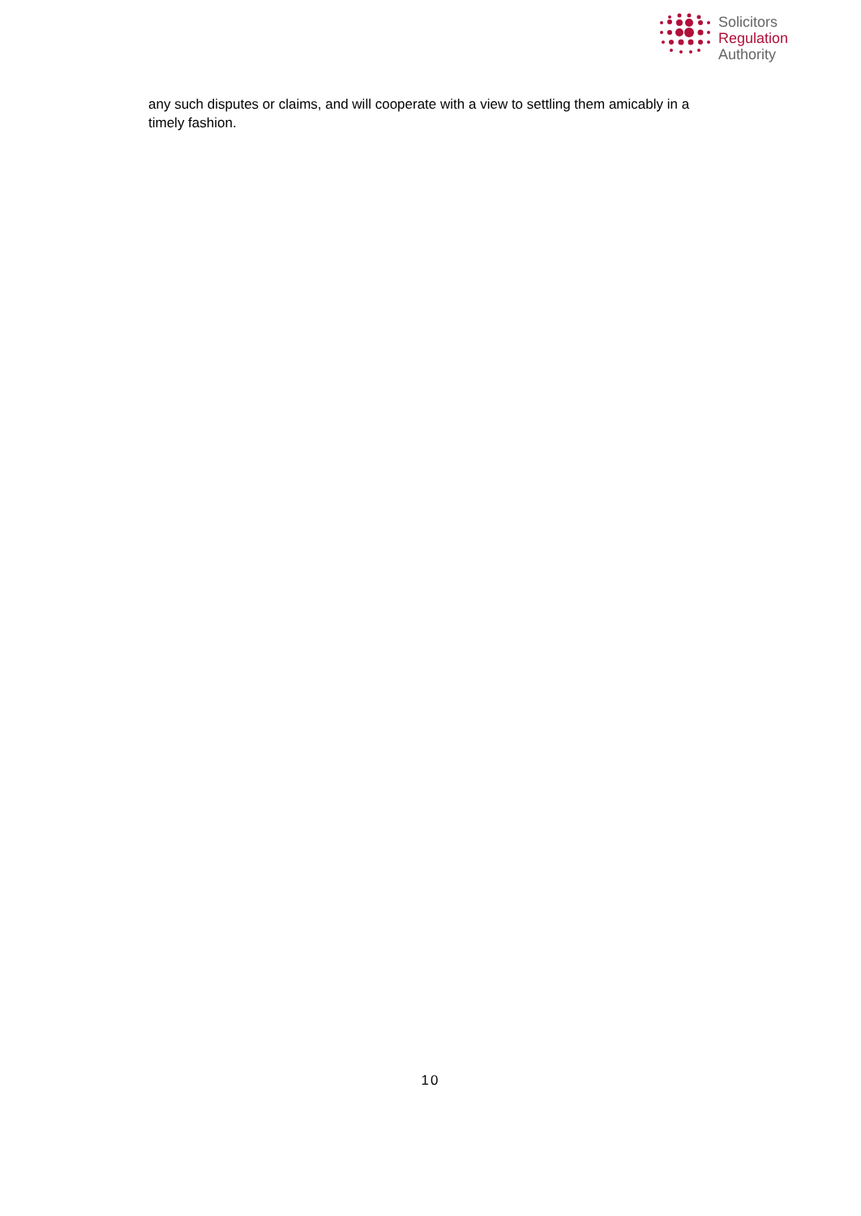Solicitors
Regulation
Authority
any such disputes or claims, and will cooperate with a view to settling them amicably in a timely fashion.
10